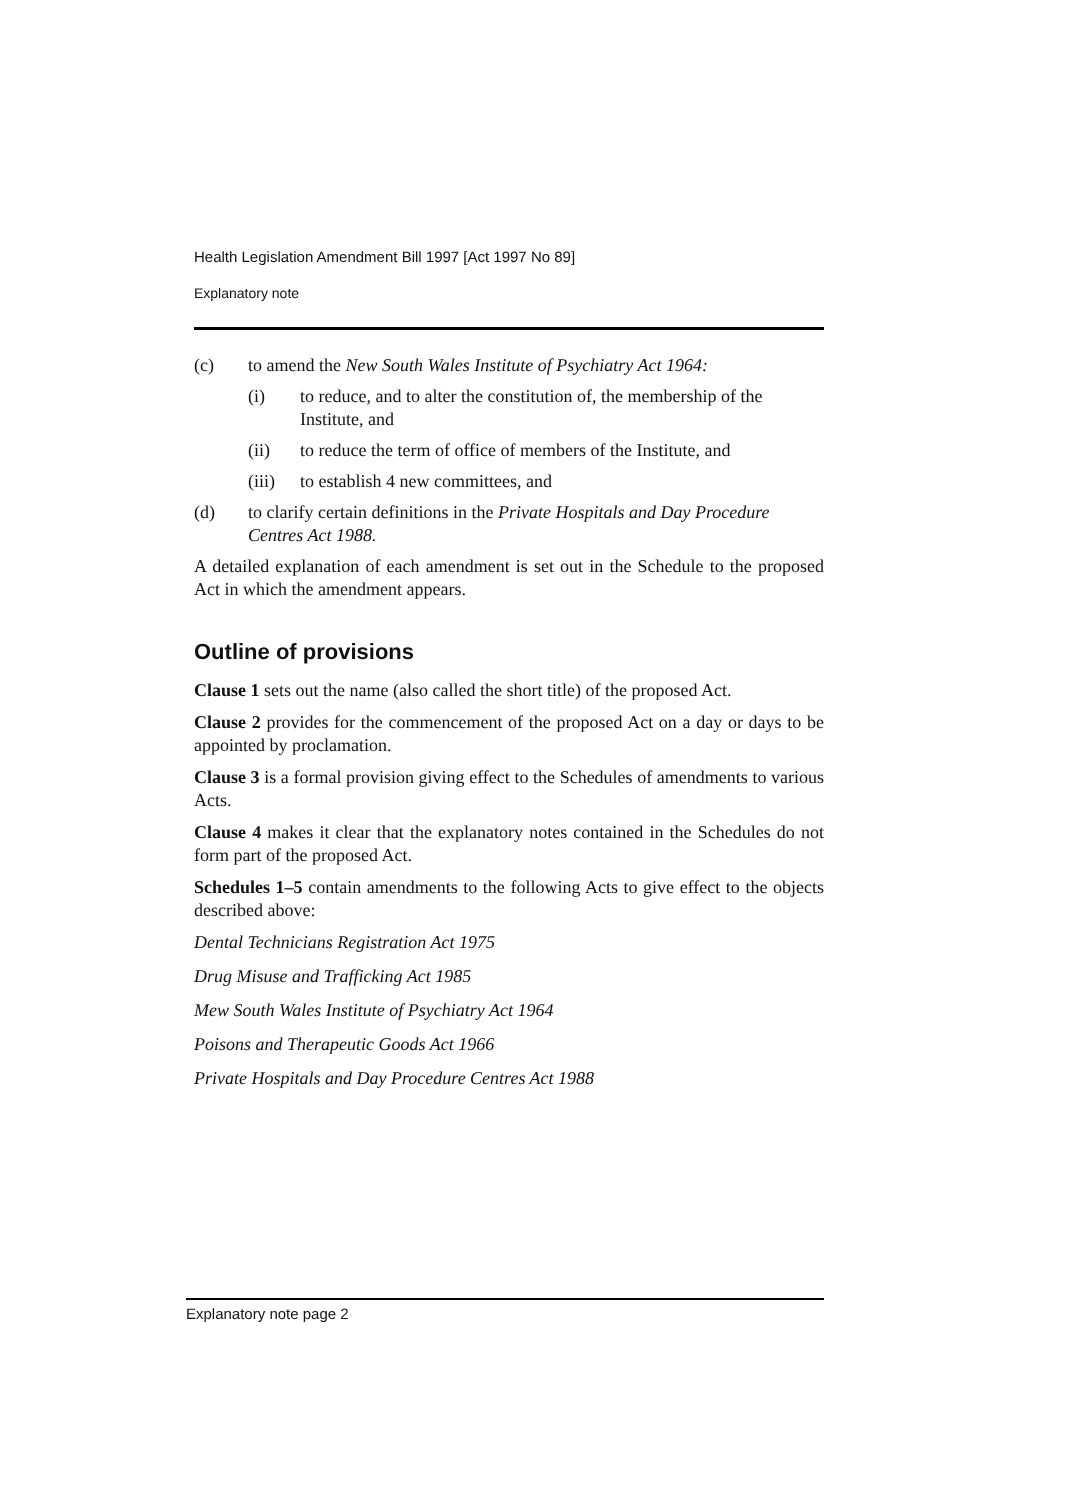Health Legislation Amendment Bill 1997 [Act 1997 No 89]
Explanatory note
(c) to amend the New South Wales Institute of Psychiatry Act 1964:
(i) to reduce, and to alter the constitution of, the membership of the Institute, and
(ii) to reduce the term of office of members of the Institute, and
(iii) to establish 4 new committees, and
(d) to clarify certain definitions in the Private Hospitals and Day Procedure Centres Act 1988.
A detailed explanation of each amendment is set out in the Schedule to the proposed Act in which the amendment appears.
Outline of provisions
Clause 1 sets out the name (also called the short title) of the proposed Act.
Clause 2 provides for the commencement of the proposed Act on a day or days to be appointed by proclamation.
Clause 3 is a formal provision giving effect to the Schedules of amendments to various Acts.
Clause 4 makes it clear that the explanatory notes contained in the Schedules do not form part of the proposed Act.
Schedules 1–5 contain amendments to the following Acts to give effect to the objects described above:
Dental Technicians Registration Act 1975
Drug Misuse and Trafficking Act 1985
Mew South Wales Institute of Psychiatry Act 1964
Poisons and Therapeutic Goods Act 1966
Private Hospitals and Day Procedure Centres Act 1988
Explanatory note page 2